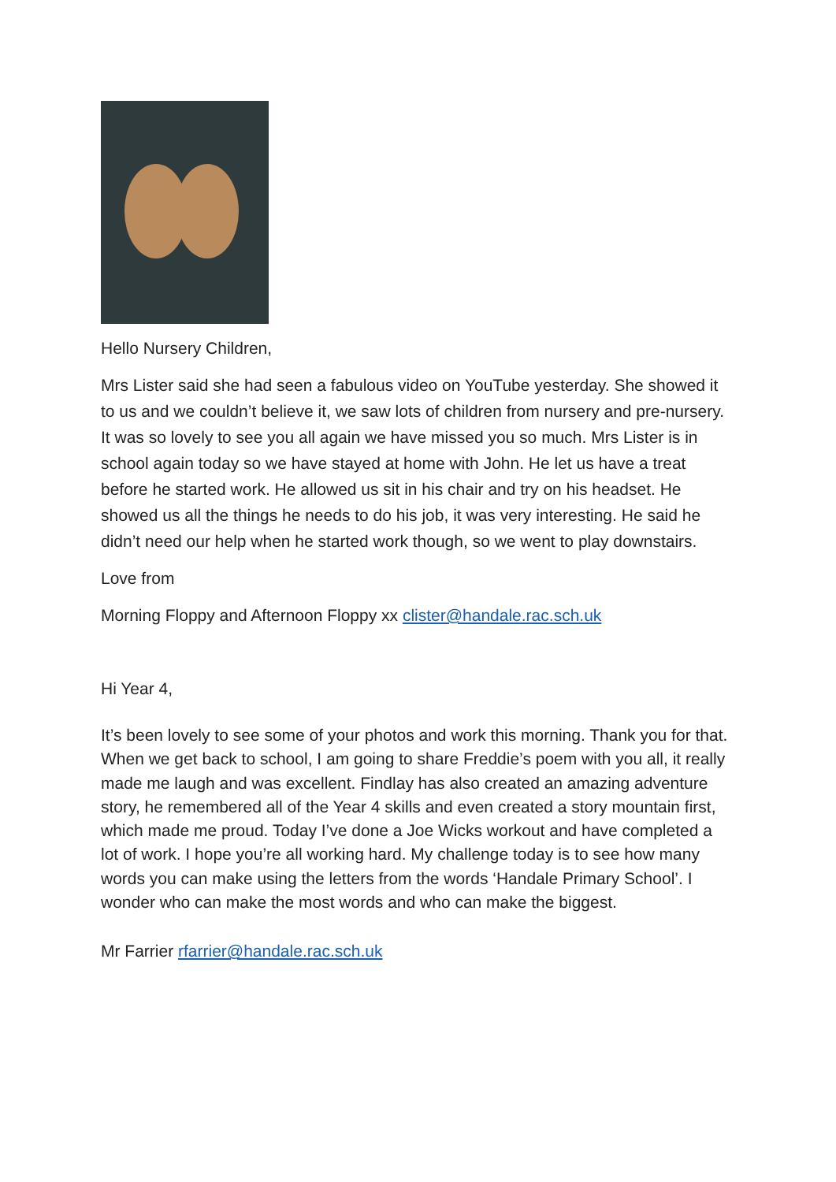Hello Nursery Children,
Mrs Lister said she had seen a fabulous video on YouTube yesterday. She showed it to us and we couldn’t believe it, we saw lots of children from nursery and pre-nursery. It was so lovely to see you all again we have missed you so much. Mrs Lister is in school again today so we have stayed at home with John. He let us have a treat before he started work. He allowed us sit in his chair and try on his headset. He showed us all the things he needs to do his job, it was very interesting. He said he didn’t need our help when he started work though, so we went to play downstairs.
Love from
Morning Floppy and Afternoon Floppy xx clister@handale.rac.sch.uk
Hi Year 4,
It’s been lovely to see some of your photos and work this morning. Thank you for that. When we get back to school, I am going to share Freddie’s poem with you all, it really made me laugh and was excellent. Findlay has also created an amazing adventure story, he remembered all of the Year 4 skills and even created a story mountain first, which made me proud. Today I’ve done a Joe Wicks workout and have completed a lot of work. I hope you’re all working hard. My challenge today is to see how many words you can make using the letters from the words ‘Handale Primary School’. I wonder who can make the most words and who can make the biggest.
Mr Farrier rfarrier@handale.rac.sch.uk